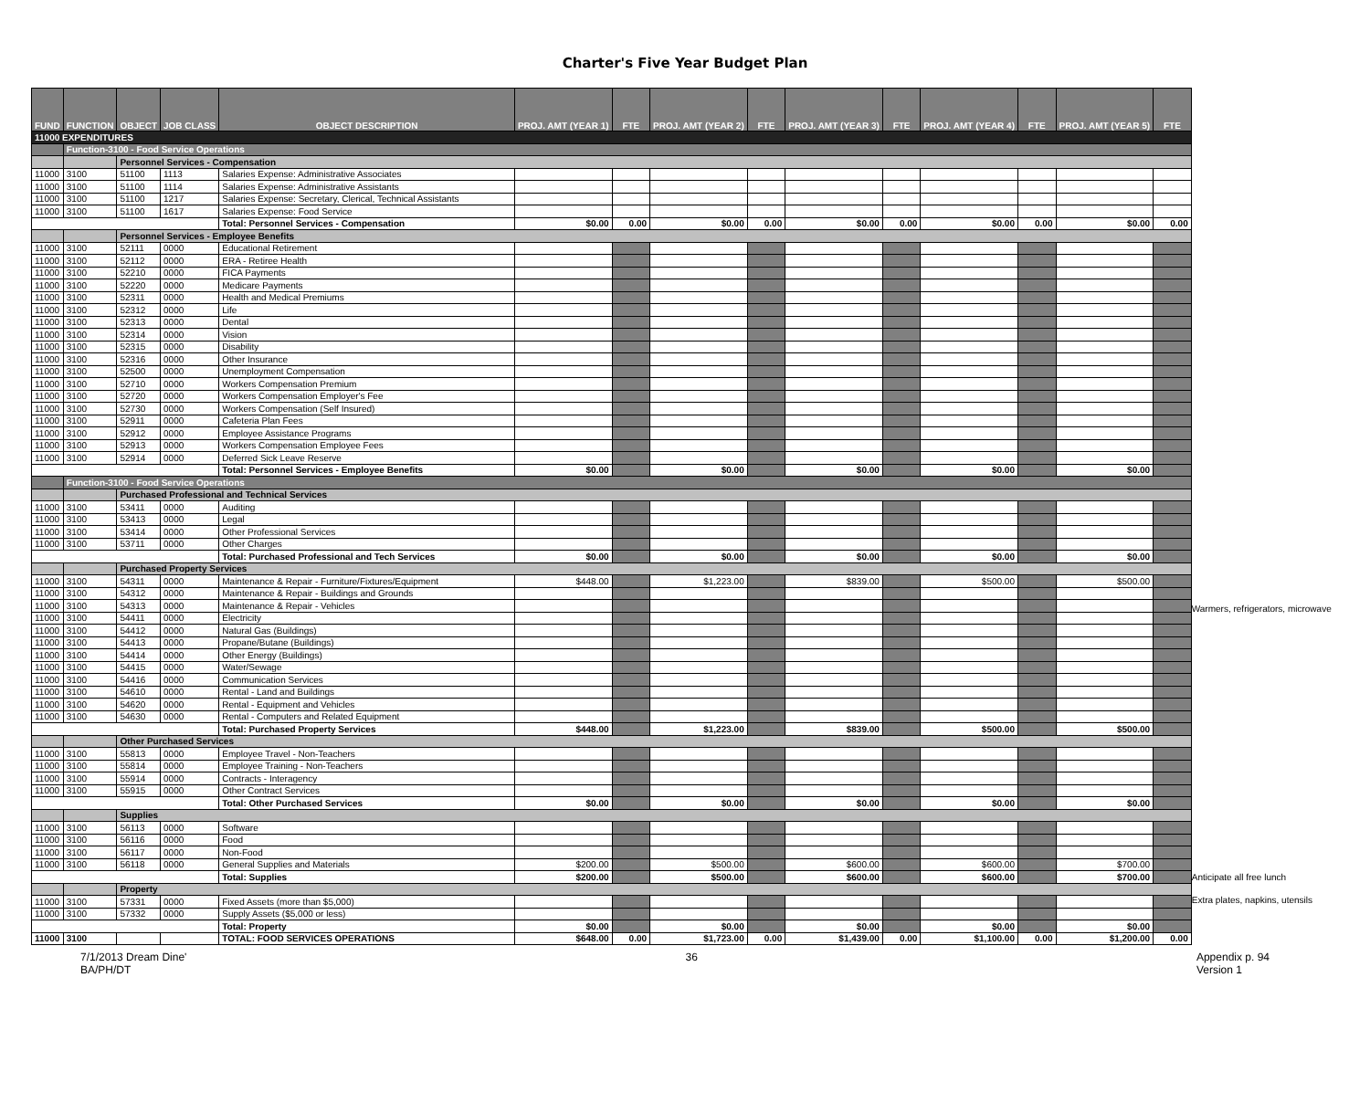Charter's Five Year Budget Plan
| FUND | FUNCTION | OBJECT | JOB CLASS | OBJECT DESCRIPTION | PROJ. AMT (YEAR 1) | FTE | PROJ. AMT (YEAR 2) | FTE | PROJ. AMT (YEAR 3) | FTE | PROJ. AMT (YEAR 4) | FTE | PROJ. AMT (YEAR 5) | FTE |
| --- | --- | --- | --- | --- | --- | --- | --- | --- | --- | --- | --- | --- | --- | --- |
| 11000 EXPENDITURES | | | | | | | | | | | | | | |
| | Function-3100 - Food Service Operations | | | | | | | | | | | | | |
| | | Personnel Services - Compensation | | | | | | | | | | | | |
| 11000 | 3100 | 51100 | 1113 | Salaries Expense: Administrative Associates | | | | | | | | | | |
| 11000 | 3100 | 51100 | 1114 | Salaries Expense: Administrative Assistants | | | | | | | | | | |
| 11000 | 3100 | 51100 | 1217 | Salaries Expense: Secretary, Clerical, Technical Assistants | | | | | | | | | | |
| 11000 | 3100 | 51100 | 1617 | Salaries Expense: Food Service | | | | | | | | | | |
| | | | | Total: Personnel Services - Compensation | $0.00 | 0.00 | $0.00 | 0.00 | $0.00 | 0.00 | $0.00 | 0.00 | $0.00 | 0.00 |
| | | Personnel Services - Employee Benefits | | | | | | | | | | | | |
| 11000 | 3100 | 52111 | 0000 | Educational Retirement | | | | | | | | | | |
| 11000 | 3100 | 52112 | 0000 | ERA - Retiree Health | | | | | | | | | | |
| 11000 | 3100 | 52210 | 0000 | FICA Payments | | | | | | | | | | |
| 11000 | 3100 | 52220 | 0000 | Medicare Payments | | | | | | | | | | |
| 11000 | 3100 | 52311 | 0000 | Health and Medical Premiums | | | | | | | | | | |
| 11000 | 3100 | 52312 | 0000 | Life | | | | | | | | | | |
| 11000 | 3100 | 52313 | 0000 | Dental | | | | | | | | | | |
| 11000 | 3100 | 52314 | 0000 | Vision | | | | | | | | | | |
| 11000 | 3100 | 52315 | 0000 | Disability | | | | | | | | | | |
| 11000 | 3100 | 52316 | 0000 | Other Insurance | | | | | | | | | | |
| 11000 | 3100 | 52500 | 0000 | Unemployment Compensation | | | | | | | | | | |
| 11000 | 3100 | 52710 | 0000 | Workers Compensation Premium | | | | | | | | | | |
| 11000 | 3100 | 52720 | 0000 | Workers Compensation Employer's Fee | | | | | | | | | | |
| 11000 | 3100 | 52730 | 0000 | Workers Compensation (Self Insured) | | | | | | | | | | |
| 11000 | 3100 | 52911 | 0000 | Cafeteria Plan Fees | | | | | | | | | | |
| 11000 | 3100 | 52912 | 0000 | Employee Assistance Programs | | | | | | | | | | |
| 11000 | 3100 | 52913 | 0000 | Workers Compensation Employee Fees | | | | | | | | | | |
| 11000 | 3100 | 52914 | 0000 | Deferred Sick Leave Reserve | | | | | | | | | | |
| | | | | Total: Personnel Services - Employee Benefits | $0.00 | | $0.00 | | $0.00 | | $0.00 | | $0.00 | |
| | Function-3100 - Food Service Operations | | | | | | | | | | | | | |
| | | Purchased Professional and Technical Services | | | | | | | | | | | | |
| 11000 | 3100 | 53411 | 0000 | Auditing | | | | | | | | | | |
| 11000 | 3100 | 53413 | 0000 | Legal | | | | | | | | | | |
| 11000 | 3100 | 53414 | 0000 | Other Professional Services | | | | | | | | | | |
| 11000 | 3100 | 53711 | 0000 | Other Charges | | | | | | | | | | |
| | | | | Total: Purchased Professional and Tech Services | $0.00 | | $0.00 | | $0.00 | | $0.00 | | $0.00 | |
| | | Purchased Property Services | | | | | | | | | | | | |
| 11000 | 3100 | 54311 | 0000 | Maintenance & Repair - Furniture/Fixtures/Equipment | $448.00 | | $1,223.00 | | $839.00 | | $500.00 | | $500.00 | |
| 11000 | 3100 | 54312 | 0000 | Maintenance & Repair - Buildings and Grounds | | | | | | | | | | |
| 11000 | 3100 | 54313 | 0000 | Maintenance & Repair - Vehicles | | | | | | | | | | |
| 11000 | 3100 | 54411 | 0000 | Electricity | | | | | | | | | | |
| 11000 | 3100 | 54412 | 0000 | Natural Gas (Buildings) | | | | | | | | | | |
| 11000 | 3100 | 54413 | 0000 | Propane/Butane (Buildings) | | | | | | | | | | |
| 11000 | 3100 | 54414 | 0000 | Other Energy (Buildings) | | | | | | | | | | |
| 11000 | 3100 | 54415 | 0000 | Water/Sewage | | | | | | | | | | |
| 11000 | 3100 | 54416 | 0000 | Communication Services | | | | | | | | | | |
| 11000 | 3100 | 54610 | 0000 | Rental - Land and Buildings | | | | | | | | | | |
| 11000 | 3100 | 54620 | 0000 | Rental - Equipment and Vehicles | | | | | | | | | | |
| 11000 | 3100 | 54630 | 0000 | Rental - Computers and Related Equipment | | | | | | | | | | |
| | | | | Total: Purchased Property Services | $448.00 | | $1,223.00 | | $839.00 | | $500.00 | | $500.00 | |
| | | Other Purchased Services | | | | | | | | | | | | |
| 11000 | 3100 | 55813 | 0000 | Employee Travel - Non-Teachers | | | | | | | | | | |
| 11000 | 3100 | 55814 | 0000 | Employee Training - Non-Teachers | | | | | | | | | | |
| 11000 | 3100 | 55914 | 0000 | Contracts - Interagency | | | | | | | | | | |
| 11000 | 3100 | 55915 | 0000 | Other Contract Services | | | | | | | | | | |
| | | | | Total: Other Purchased Services | $0.00 | | $0.00 | | $0.00 | | $0.00 | | $0.00 | |
| | | Supplies | | | | | | | | | | | | |
| 11000 | 3100 | 56113 | 0000 | Software | | | | | | | | | | |
| 11000 | 3100 | 56116 | 0000 | Food | | | | | | | | | | |
| 11000 | 3100 | 56117 | 0000 | Non-Food | | | | | | | | | | |
| 11000 | 3100 | 56118 | 0000 | General Supplies and Materials | $200.00 | | $500.00 | | $600.00 | | $600.00 | | $700.00 | |
| | | | | Total: Supplies | $200.00 | | $500.00 | | $600.00 | | $600.00 | | $700.00 | |
| | | Property | | | | | | | | | | | | |
| 11000 | 3100 | 57331 | 0000 | Fixed Assets (more than $5,000) | | | | | | | | | | |
| 11000 | 3100 | 57332 | 0000 | Supply Assets ($5,000 or less) | | | | | | | | | | |
| | | | | Total: Property | $0.00 | | $0.00 | | $0.00 | | $0.00 | | $0.00 | |
| 11000 | 3100 | | | TOTAL: FOOD SERVICES OPERATIONS | $648.00 | 0.00 | $1,723.00 | 0.00 | $1,439.00 | 0.00 | $1,100.00 | 0.00 | $1,200.00 | 0.00 |
Warmers, refrigerators, microwave
Anticipate all free lunch
Extra plates, napkins, utensils
7/1/2013 Dream Dine'
BA/PH/DT
36 Appendix p. 94
Version 1